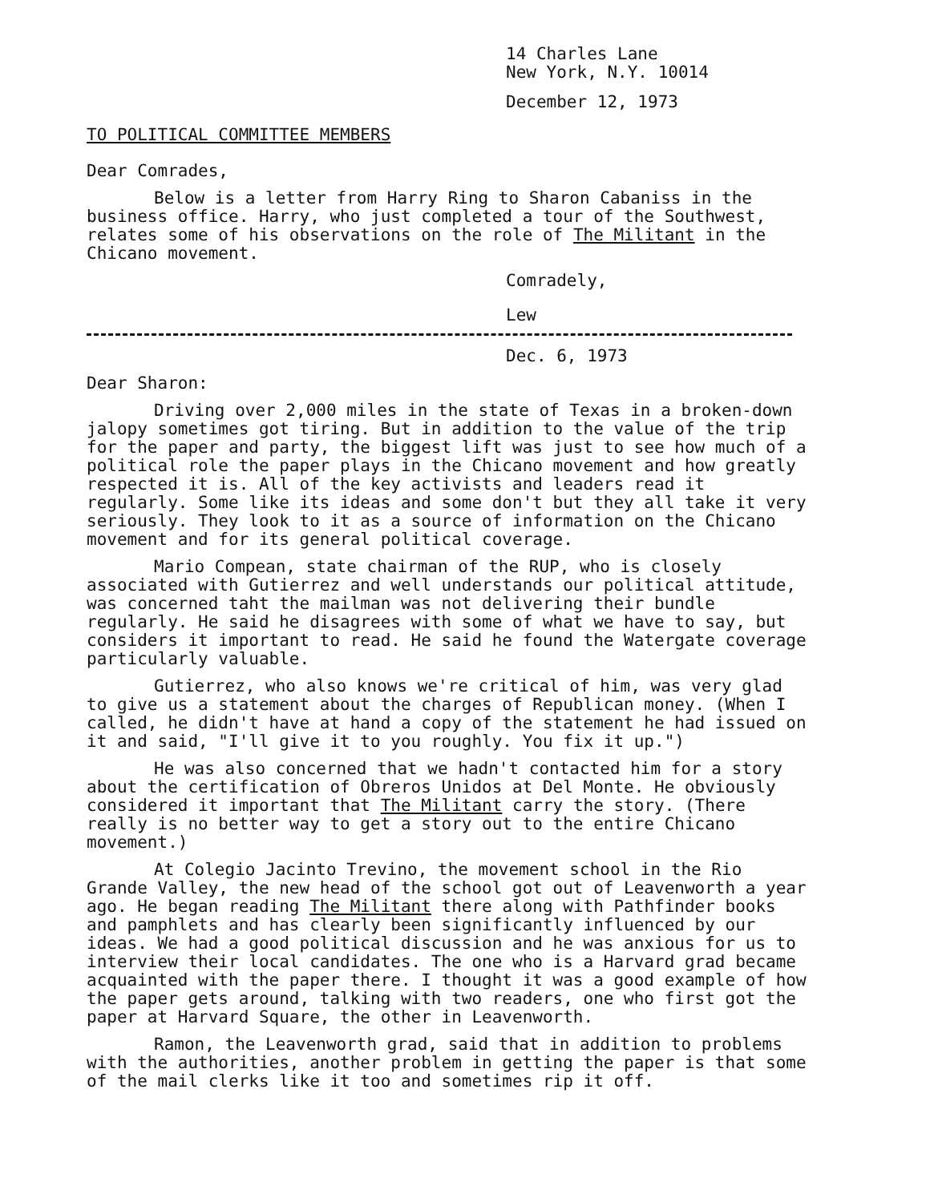14 Charles Lane
New York, N.Y. 10014
December 12, 1973
TO POLITICAL COMMITTEE MEMBERS
Dear Comrades,
Below is a letter from Harry Ring to Sharon Cabaniss in the business office. Harry, who just completed a tour of the Southwest, relates some of his observations on the role of The Militant in the Chicano movement.
Comradely,
Lew
Dec. 6, 1973
Dear Sharon:
Driving over 2,000 miles in the state of Texas in a broken-down jalopy sometimes got tiring. But in addition to the value of the trip for the paper and party, the biggest lift was just to see how much of a political role the paper plays in the Chicano movement and how greatly respected it is. All of the key activists and leaders read it regularly. Some like its ideas and some don't but they all take it very seriously. They look to it as a source of information on the Chicano movement and for its general political coverage.
Mario Compean, state chairman of the RUP, who is closely associated with Gutierrez and well understands our political attitude, was concerned taht the mailman was not delivering their bundle regularly. He said he disagrees with some of what we have to say, but considers it important to read. He said he found the Watergate coverage particularly valuable.
Gutierrez, who also knows we're critical of him, was very glad to give us a statement about the charges of Republican money. (When I called, he didn't have at hand a copy of the statement he had issued on it and said, "I'll give it to you roughly. You fix it up.")
He was also concerned that we hadn't contacted him for a story about the certification of Obreros Unidos at Del Monte. He obviously considered it important that The Militant carry the story. (There really is no better way to get a story out to the entire Chicano movement.)
At Colegio Jacinto Trevino, the movement school in the Rio Grande Valley, the new head of the school got out of Leavenworth a year ago. He began reading The Militant there along with Pathfinder books and pamphlets and has clearly been significantly influenced by our ideas. We had a good political discussion and he was anxious for us to interview their local candidates. The one who is a Harvard grad became acquainted with the paper there. I thought it was a good example of how the paper gets around, talking with two readers, one who first got the paper at Harvard Square, the other in Leavenworth.
Ramon, the Leavenworth grad, said that in addition to problems with the authorities, another problem in getting the paper is that some of the mail clerks like it too and sometimes rip it off.